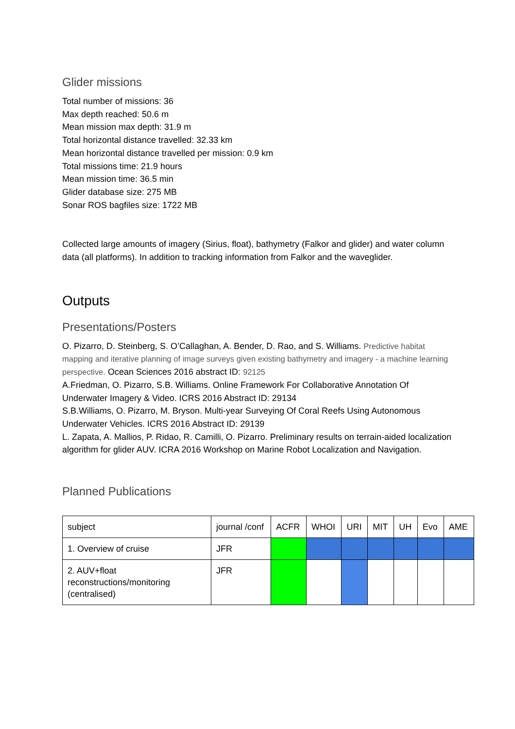Glider missions
Total number of missions: 36
Max depth reached: 50.6 m
Mean mission max depth: 31.9 m
Total horizontal distance travelled: 32.33 km
Mean horizontal distance travelled per mission: 0.9 km
Total missions time: 21.9 hours
Mean mission time: 36.5 min
Glider database size: 275 MB
Sonar ROS bagfiles size: 1722 MB
Collected large amounts of imagery (Sirius, float), bathymetry (Falkor and glider) and water column data (all platforms). In addition to tracking information from Falkor and the waveglider.
Outputs
Presentations/Posters
O. Pizarro, D. Steinberg, S. O’Callaghan, A. Bender, D. Rao, and S. Williams. Predictive habitat mapping and iterative planning of image surveys given existing bathymetry and imagery - a machine learning perspective. Ocean Sciences 2016 abstract ID: 92125
A.Friedman, O. Pizarro, S.B. Williams. Online Framework For Collaborative Annotation Of Underwater Imagery & Video. ICRS 2016 Abstract ID: 29134
S.B.Williams, O. Pizarro, M. Bryson. Multi-year Surveying Of Coral Reefs Using Autonomous Underwater Vehicles. ICRS 2016 Abstract ID: 29139
L. Zapata, A. Mallios, P. Ridao, R. Camilli, O. Pizarro. Preliminary results on terrain-aided localization algorithm for glider AUV. ICRA 2016 Workshop on Marine Robot Localization and Navigation.
Planned Publications
| subject | journal /conf | ACFR | WHOI | URI | MIT | UH | Evo | AME |
| 1. Overview of cruise | JFR | | | | | | | |
| 2. AUV+float reconstructions/monitoring (centralised) | JFR | | | | | | | |